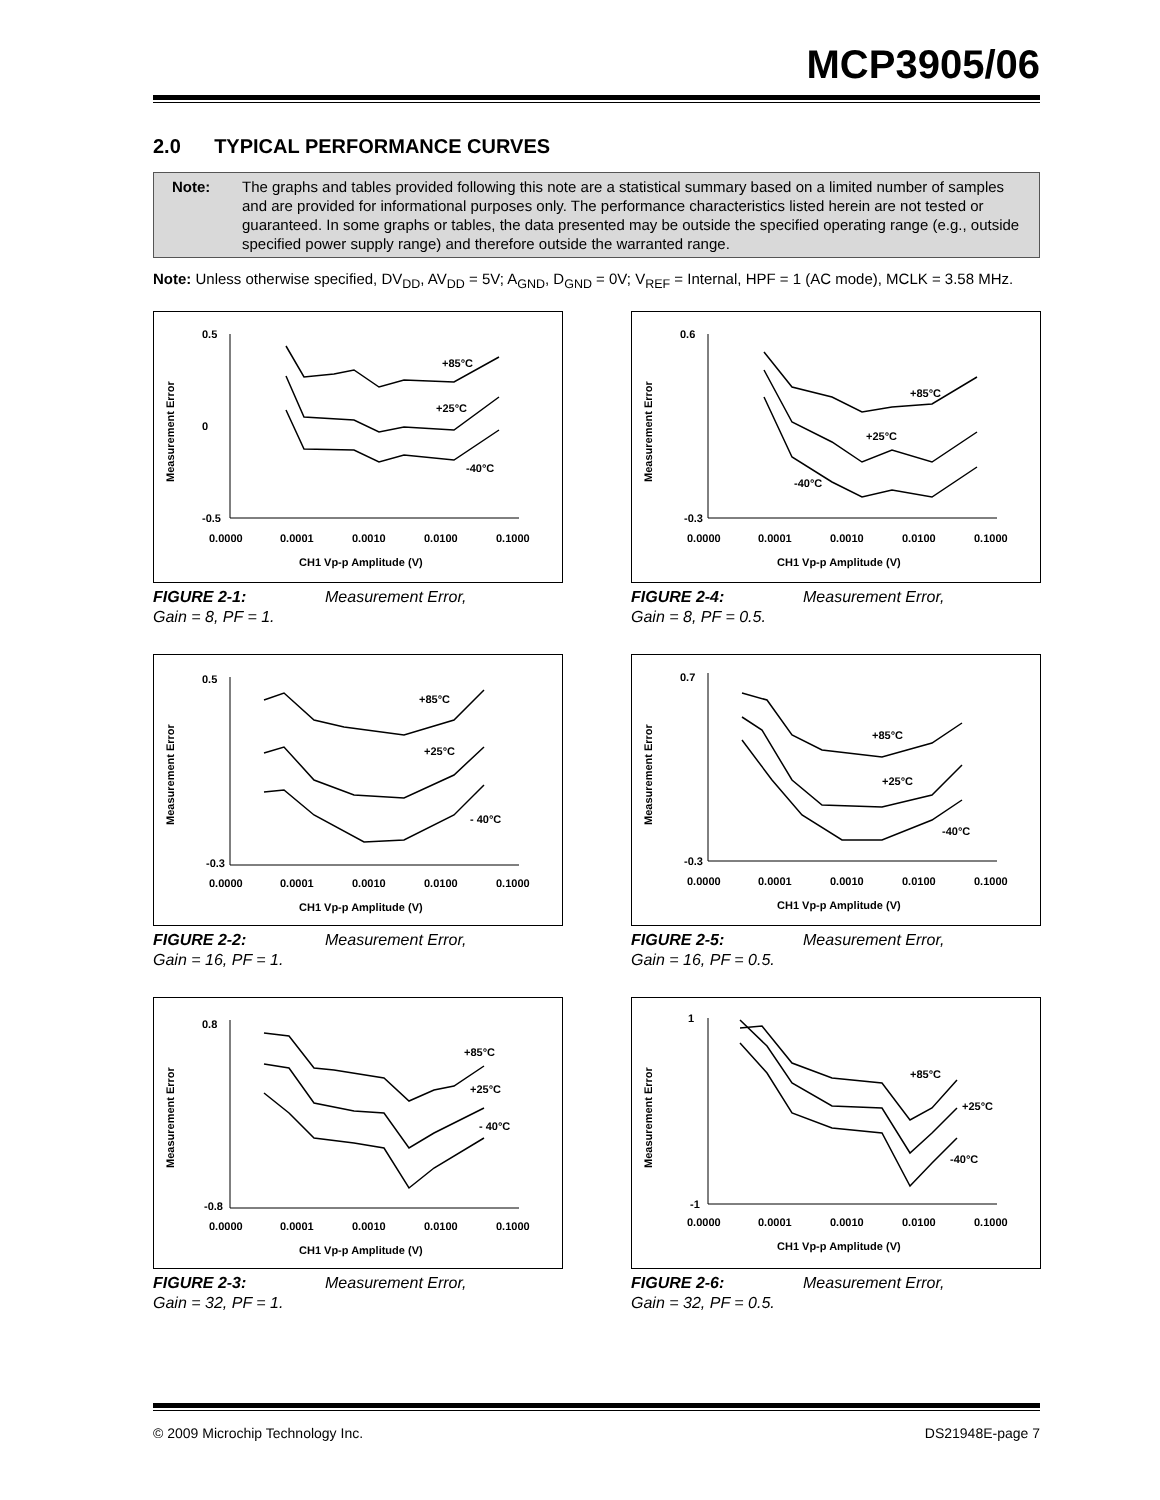MCP3905/06
2.0 TYPICAL PERFORMANCE CURVES
Note: The graphs and tables provided following this note are a statistical summary based on a limited number of samples and are provided for informational purposes only. The performance characteristics listed herein are not tested or guaranteed. In some graphs or tables, the data presented may be outside the specified operating range (e.g., outside specified power supply range) and therefore outside the warranted range.
Note: Unless otherwise specified, DV<sub>DD</sub>, AV<sub>DD</sub> = 5V; A<sub>GND</sub>, D<sub>GND</sub> = 0V; V<sub>REF</sub> = Internal, HPF = 1 (AC mode), MCLK = 3.58 MHz.
Measurement Error
+85°C
+25°C
-40°C
0.5
0
-0.5
0.0000
0.0001
0.0010
0.0100
0.1000
CH1 Vp-p Amplitude (V)
FIGURE 2-1: Measurement Error,
Gain = 8, PF = 1.
Measurement Error
+85°C
+25°C
- 40°C
0.5
-0.3
0.0000
0.0001
0.0010
0.0100
0.1000
CH1 Vp-p Amplitude (V)
FIGURE 2-2: Measurement Error,
Gain = 16, PF = 1.
Measurement Error
+85°C
+25°C
- 40°C
0.8
-0.8
0.0000
0.0001
0.0010
0.0100
0.1000
CH1 Vp-p Amplitude (V)
FIGURE 2-3: Measurement Error,
Gain = 32, PF = 1.
Measurement Error
+85°C
+25°C
-40°C
0.6
-0.3
0.0000
0.0001
0.0010
0.0100
0.1000
CH1 Vp-p Amplitude (V)
FIGURE 2-4: Measurement Error,
Gain = 8, PF = 0.5.
Measurement Error
+85°C
+25°C
-40°C
0.7
-0.3
0.0000
0.0001
0.0010
0.0100
0.1000
CH1 Vp-p Amplitude (V)
FIGURE 2-5: Measurement Error,
Gain = 16, PF = 0.5.
Measurement Error
+85°C
+25°C
-40°C
1
-1
0.0000
0.0001
0.0010
0.0100
0.1000
CH1 Vp-p Amplitude (V)
FIGURE 2-6: Measurement Error,
Gain = 32, PF = 0.5.
© 2009 Microchip Technology Inc. DS21948E-page 7